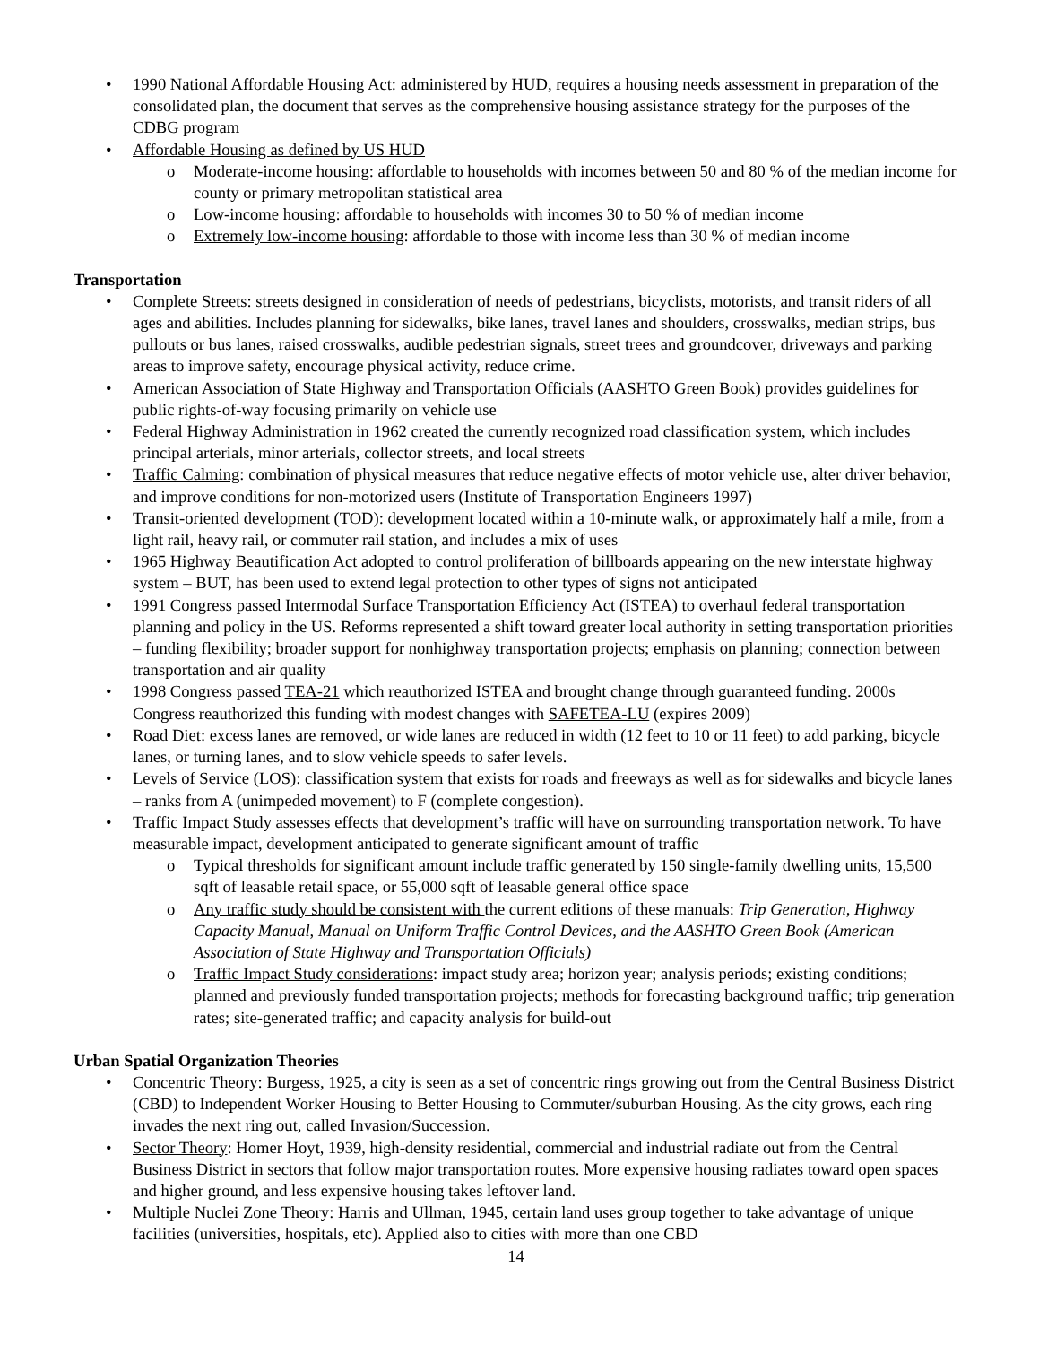• 1990 National Affordable Housing Act: administered by HUD, requires a housing needs assessment in preparation of the consolidated plan, the document that serves as the comprehensive housing assistance strategy for the purposes of the CDBG program
• Affordable Housing as defined by US HUD
o Moderate-income housing: affordable to households with incomes between 50 and 80 % of the median income for county or primary metropolitan statistical area
o Low-income housing: affordable to households with incomes 30 to 50 % of median income
o Extremely low-income housing: affordable to those with income less than 30 % of median income
Transportation
• Complete Streets: streets designed in consideration of needs of pedestrians, bicyclists, motorists, and transit riders of all ages and abilities. Includes planning for sidewalks, bike lanes, travel lanes and shoulders, crosswalks, median strips, bus pullouts or bus lanes, raised crosswalks, audible pedestrian signals, street trees and groundcover, driveways and parking areas to improve safety, encourage physical activity, reduce crime.
• American Association of State Highway and Transportation Officials (AASHTO Green Book) provides guidelines for public rights-of-way focusing primarily on vehicle use
• Federal Highway Administration in 1962 created the currently recognized road classification system, which includes principal arterials, minor arterials, collector streets, and local streets
• Traffic Calming: combination of physical measures that reduce negative effects of motor vehicle use, alter driver behavior, and improve conditions for non-motorized users (Institute of Transportation Engineers 1997)
• Transit-oriented development (TOD): development located within a 10-minute walk, or approximately half a mile, from a light rail, heavy rail, or commuter rail station, and includes a mix of uses
• 1965 Highway Beautification Act adopted to control proliferation of billboards appearing on the new interstate highway system – BUT, has been used to extend legal protection to other types of signs not anticipated
• 1991 Congress passed Intermodal Surface Transportation Efficiency Act (ISTEA) to overhaul federal transportation planning and policy in the US. Reforms represented a shift toward greater local authority in setting transportation priorities – funding flexibility; broader support for nonhighway transportation projects; emphasis on planning; connection between transportation and air quality
• 1998 Congress passed TEA-21 which reauthorized ISTEA and brought change through guaranteed funding. 2000s Congress reauthorized this funding with modest changes with SAFETEA-LU (expires 2009)
• Road Diet: excess lanes are removed, or wide lanes are reduced in width (12 feet to 10 or 11 feet) to add parking, bicycle lanes, or turning lanes, and to slow vehicle speeds to safer levels.
• Levels of Service (LOS): classification system that exists for roads and freeways as well as for sidewalks and bicycle lanes – ranks from A (unimpeded movement) to F (complete congestion).
• Traffic Impact Study assesses effects that development’s traffic will have on surrounding transportation network. To have measurable impact, development anticipated to generate significant amount of traffic
o Typical thresholds for significant amount include traffic generated by 150 single-family dwelling units, 15,500 sqft of leasable retail space, or 55,000 sqft of leasable general office space
o Any traffic study should be consistent with the current editions of these manuals: Trip Generation, Highway Capacity Manual, Manual on Uniform Traffic Control Devices, and the AASHTO Green Book (American Association of State Highway and Transportation Officials)
o Traffic Impact Study considerations: impact study area; horizon year; analysis periods; existing conditions; planned and previously funded transportation projects; methods for forecasting background traffic; trip generation rates; site-generated traffic; and capacity analysis for build-out
Urban Spatial Organization Theories
• Concentric Theory: Burgess, 1925, a city is seen as a set of concentric rings growing out from the Central Business District (CBD) to Independent Worker Housing to Better Housing to Commuter/suburban Housing. As the city grows, each ring invades the next ring out, called Invasion/Succession.
• Sector Theory: Homer Hoyt, 1939, high-density residential, commercial and industrial radiate out from the Central Business District in sectors that follow major transportation routes. More expensive housing radiates toward open spaces and higher ground, and less expensive housing takes leftover land.
• Multiple Nuclei Zone Theory: Harris and Ullman, 1945, certain land uses group together to take advantage of unique facilities (universities, hospitals, etc). Applied also to cities with more than one CBD
14